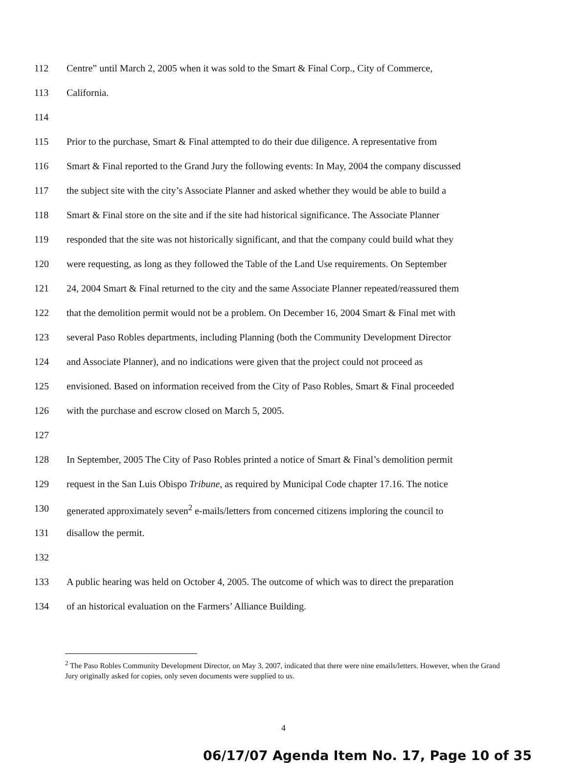112 Centre” until March 2, 2005 when it was sold to the Smart & Final Corp., City of Commerce,
113 California.
114
115 Prior to the purchase, Smart & Final attempted to do their due diligence. A representative from
116 Smart & Final reported to the Grand Jury the following events: In May, 2004 the company discussed
117 the subject site with the city’s Associate Planner and asked whether they would be able to build a
118 Smart & Final store on the site and if the site had historical significance. The Associate Planner
119 responded that the site was not historically significant, and that the company could build what they
120 were requesting, as long as they followed the Table of the Land Use requirements. On September
121 24, 2004 Smart & Final returned to the city and the same Associate Planner repeated/reassured them
122 that the demolition permit would not be a problem. On December 16, 2004 Smart & Final met with
123 several Paso Robles departments, including Planning (both the Community Development Director
124 and Associate Planner), and no indications were given that the project could not proceed as
125 envisioned. Based on information received from the City of Paso Robles, Smart & Final proceeded
126 with the purchase and escrow closed on March 5, 2005.
127
128 In September, 2005 The City of Paso Robles printed a notice of Smart & Final’s demolition permit
129 request in the San Luis Obispo Tribune, as required by Municipal Code chapter 17.16. The notice
130 generated approximately seven<sup>2</sup> e-mails/letters from concerned citizens imploring the council to
131 disallow the permit.
132
133 A public hearing was held on October 4, 2005. The outcome of which was to direct the preparation
134 of an historical evaluation on the Farmers’ Alliance Building.
<sup>2</sup> The Paso Robles Community Development Director, on May 3, 2007, indicated that there were nine emails/letters. However, when the Grand Jury originally asked for copies, only seven documents were supplied to us.
4
06/17/07 Agenda Item No. 17, Page 10 of 35